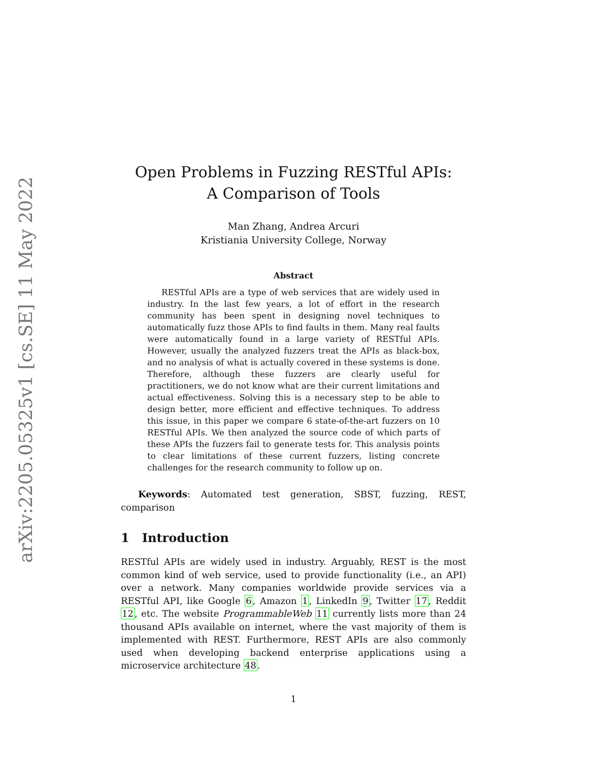arXiv:2205.05325v1 [cs.SE] 11 May 2022
Open Problems in Fuzzing RESTful APIs:
A Comparison of Tools
Man Zhang, Andrea Arcuri
Kristiania University College, Norway
Abstract
RESTful APIs are a type of web services that are widely used in industry. In the last few years, a lot of effort in the research community has been spent in designing novel techniques to automatically fuzz those APIs to find faults in them. Many real faults were automatically found in a large variety of RESTful APIs. However, usually the analyzed fuzzers treat the APIs as black-box, and no analysis of what is actually covered in these systems is done. Therefore, although these fuzzers are clearly useful for practitioners, we do not know what are their current limitations and actual effectiveness. Solving this is a necessary step to be able to design better, more efficient and effective techniques. To address this issue, in this paper we compare 6 state-of-the-art fuzzers on 10 RESTful APIs. We then analyzed the source code of which parts of these APIs the fuzzers fail to generate tests for. This analysis points to clear limitations of these current fuzzers, listing concrete challenges for the research community to follow up on.
Keywords: Automated test generation, SBST, fuzzing, REST, comparison
1 Introduction
RESTful APIs are widely used in industry. Arguably, REST is the most common kind of web service, used to provide functionality (i.e., an API) over a network. Many companies worldwide provide services via a RESTful API, like Google 6, Amazon 1, LinkedIn 9, Twitter 17, Reddit 12, etc. The website ProgrammableWeb 11 currently lists more than 24 thousand APIs available on internet, where the vast majority of them is implemented with REST. Furthermore, REST APIs are also commonly used when developing backend enterprise applications using a microservice architecture 48.
1